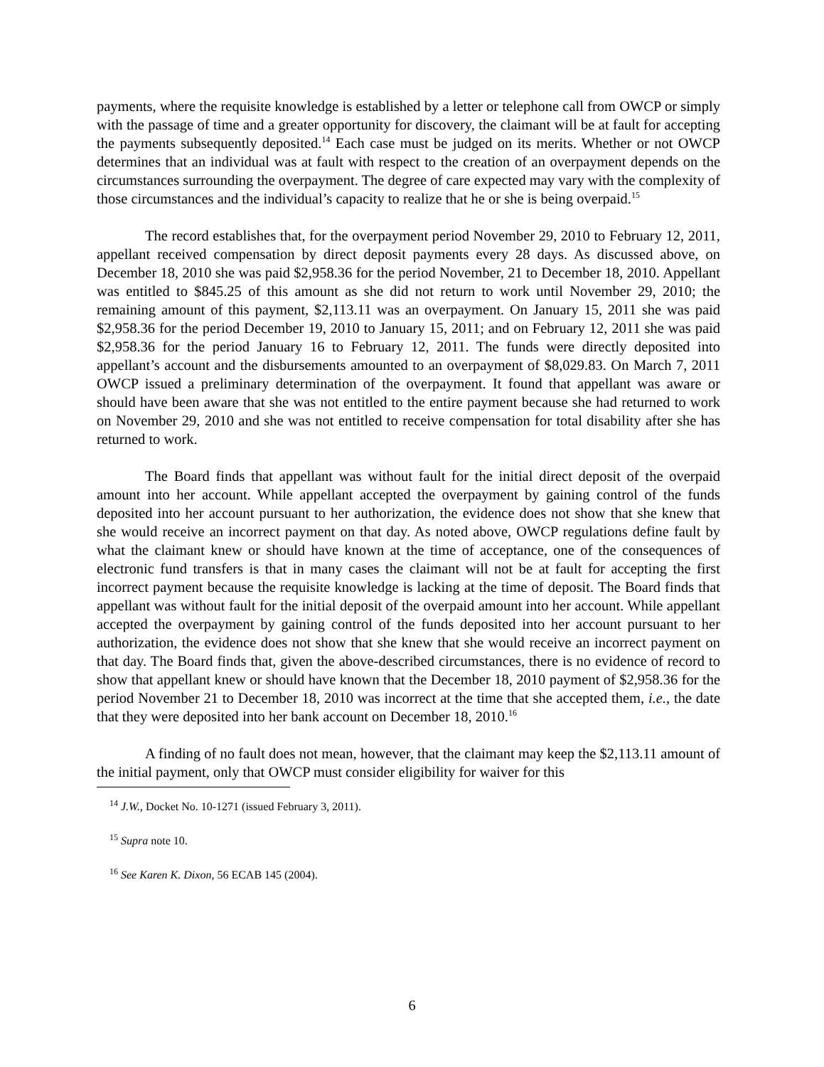payments, where the requisite knowledge is established by a letter or telephone call from OWCP or simply with the passage of time and a greater opportunity for discovery, the claimant will be at fault for accepting the payments subsequently deposited.<sup>14</sup> Each case must be judged on its merits. Whether or not OWCP determines that an individual was at fault with respect to the creation of an overpayment depends on the circumstances surrounding the overpayment. The degree of care expected may vary with the complexity of those circumstances and the individual’s capacity to realize that he or she is being overpaid.<sup>15</sup>
The record establishes that, for the overpayment period November 29, 2010 to February 12, 2011, appellant received compensation by direct deposit payments every 28 days. As discussed above, on December 18, 2010 she was paid $2,958.36 for the period November, 21 to December 18, 2010. Appellant was entitled to $845.25 of this amount as she did not return to work until November 29, 2010; the remaining amount of this payment, $2,113.11 was an overpayment. On January 15, 2011 she was paid $2,958.36 for the period December 19, 2010 to January 15, 2011; and on February 12, 2011 she was paid $2,958.36 for the period January 16 to February 12, 2011. The funds were directly deposited into appellant’s account and the disbursements amounted to an overpayment of $8,029.83. On March 7, 2011 OWCP issued a preliminary determination of the overpayment. It found that appellant was aware or should have been aware that she was not entitled to the entire payment because she had returned to work on November 29, 2010 and she was not entitled to receive compensation for total disability after she has returned to work.
The Board finds that appellant was without fault for the initial direct deposit of the overpaid amount into her account. While appellant accepted the overpayment by gaining control of the funds deposited into her account pursuant to her authorization, the evidence does not show that she knew that she would receive an incorrect payment on that day. As noted above, OWCP regulations define fault by what the claimant knew or should have known at the time of acceptance, one of the consequences of electronic fund transfers is that in many cases the claimant will not be at fault for accepting the first incorrect payment because the requisite knowledge is lacking at the time of deposit. The Board finds that appellant was without fault for the initial deposit of the overpaid amount into her account. While appellant accepted the overpayment by gaining control of the funds deposited into her account pursuant to her authorization, the evidence does not show that she knew that she would receive an incorrect payment on that day. The Board finds that, given the above-described circumstances, there is no evidence of record to show that appellant knew or should have known that the December 18, 2010 payment of $2,958.36 for the period November 21 to December 18, 2010 was incorrect at the time that she accepted them, i.e., the date that they were deposited into her bank account on December 18, 2010.<sup>16</sup>
A finding of no fault does not mean, however, that the claimant may keep the $2,113.11 amount of the initial payment, only that OWCP must consider eligibility for waiver for this
<sup>14</sup> J.W., Docket No. 10-1271 (issued February 3, 2011).
<sup>15</sup> Supra note 10.
<sup>16</sup> See Karen K. Dixon, 56 ECAB 145 (2004).
6